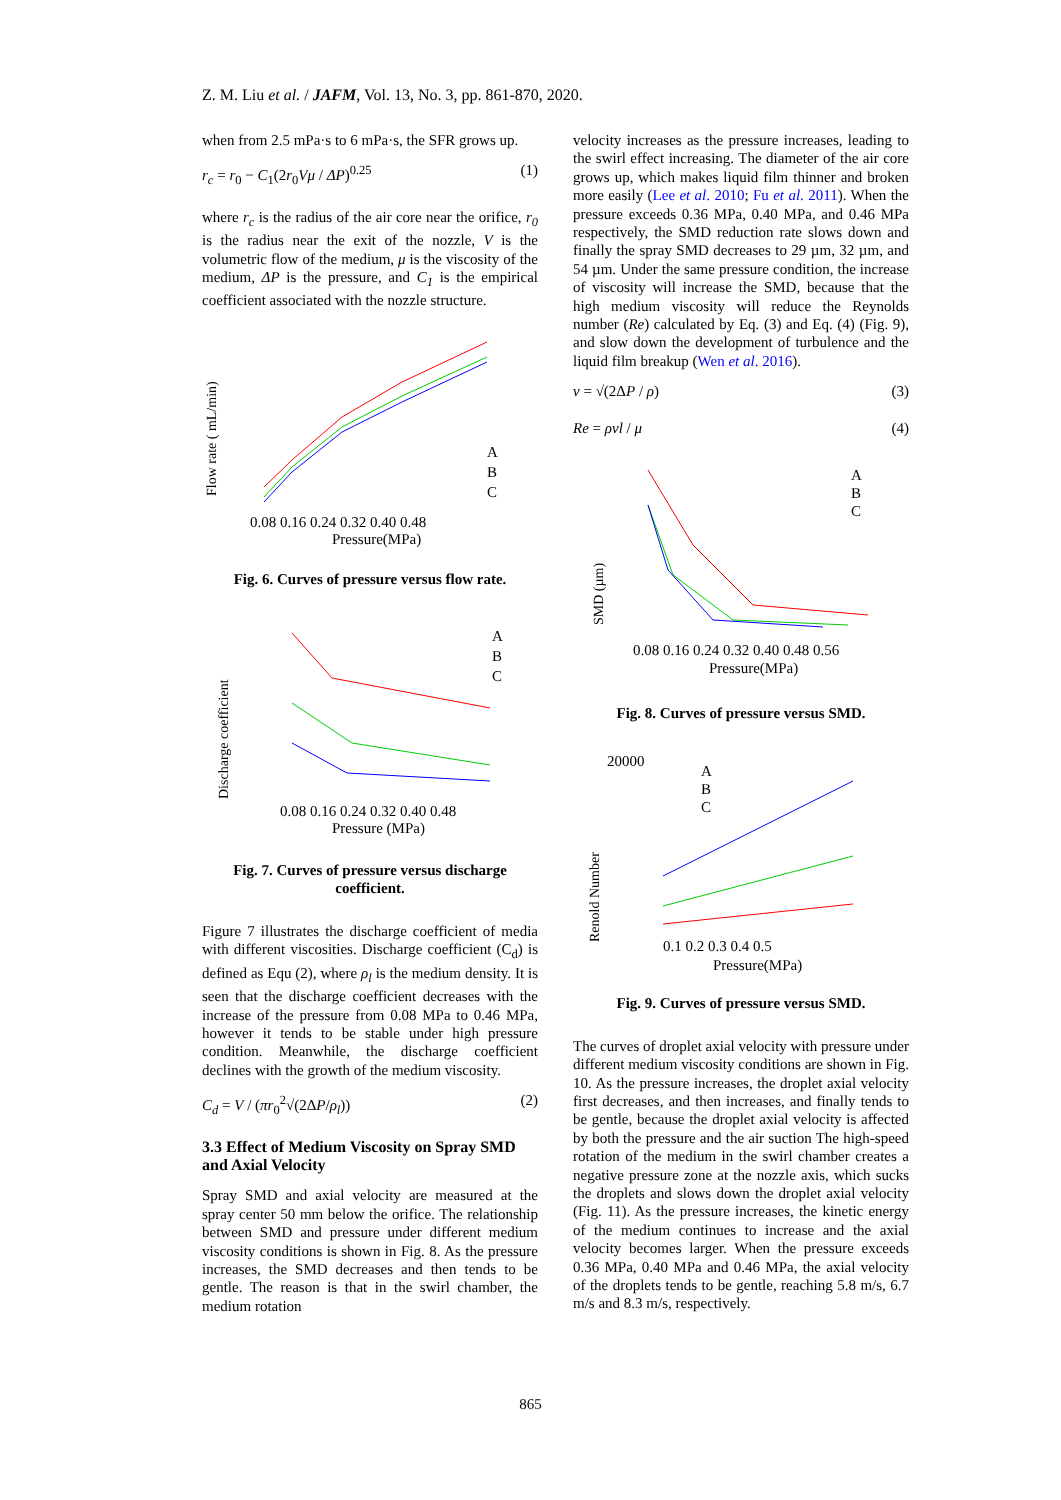Z. M. Liu et al. / JAFM, Vol. 13, No. 3, pp. 861-870, 2020.
when from 2.5 mPa·s to 6 mPa·s, the SFR grows up.
r<sub>c</sub> = r<sub>0</sub> − C<sub>1</sub>(2r<sub>0</sub>Vμ / ΔP)<sup>0.25</sup> (1)
where r<sub>c</sub> is the radius of the air core near the orifice, r<sub>0</sub> is the radius near the exit of the nozzle, V is the volumetric flow of the medium, μ is the viscosity of the medium, ΔP is the pressure, and C<sub>1</sub> is the empirical coefficient associated with the nozzle structure.
Flow rate ( mL/min)
A
B
C
0.08 0.16 0.24 0.32 0.40 0.48
Pressure(MPa)
Fig. 6. Curves of pressure versus flow rate.
Discharge coefficient
A
B
C
0.08 0.16 0.24 0.32 0.40 0.48
Pressure (MPa)
Fig. 7. Curves of pressure versus discharge coefficient.
Figure 7 illustrates the discharge coefficient of media with different viscosities. Discharge coefficient (C<sub>d</sub>) is defined as Equ (2), where ρ<sub>l</sub> is the medium density. It is seen that the discharge coefficient decreases with the increase of the pressure from 0.08 MPa to 0.46 MPa, however it tends to be stable under high pressure condition. Meanwhile, the discharge coefficient declines with the growth of the medium viscosity.
C<sub>d</sub> = V / (πr<sub>0</sub><sup>2</sup>√(2ΔP/ρ<sub>l</sub>)) (2)
3.3 Effect of Medium Viscosity on Spray SMD and Axial Velocity
Spray SMD and axial velocity are measured at the spray center 50 mm below the orifice. The relationship between SMD and pressure under different medium viscosity conditions is shown in Fig. 8. As the pressure increases, the SMD decreases and then tends to be gentle. The reason is that in the swirl chamber, the medium rotation
velocity increases as the pressure increases, leading to the swirl effect increasing. The diameter of the air core grows up, which makes liquid film thinner and broken more easily (Lee et al. 2010; Fu et al. 2011). When the pressure exceeds 0.36 MPa, 0.40 MPa, and 0.46 MPa respectively, the SMD reduction rate slows down and finally the spray SMD decreases to 29 µm, 32 µm, and 54 µm. Under the same pressure condition, the increase of viscosity will increase the SMD, because that the high medium viscosity will reduce the Reynolds number (Re) calculated by Eq. (3) and Eq. (4) (Fig. 9), and slow down the development of turbulence and the liquid film breakup (Wen et al. 2016).
v = √(2ΔP / ρ) (3)
Re = ρvl / μ (4)
SMD (µm)
A
B
C
0.08 0.16 0.24 0.32 0.40 0.48 0.56
Pressure(MPa)
Fig. 8. Curves of pressure versus SMD.
Renold Number
A
B
C
20000
0.1 0.2 0.3 0.4 0.5
Pressure(MPa)
Fig. 9. Curves of pressure versus SMD.
The curves of droplet axial velocity with pressure under different medium viscosity conditions are shown in Fig. 10. As the pressure increases, the droplet axial velocity first decreases, and then increases, and finally tends to be gentle, because the droplet axial velocity is affected by both the pressure and the air suction The high-speed rotation of the medium in the swirl chamber creates a negative pressure zone at the nozzle axis, which sucks the droplets and slows down the droplet axial velocity (Fig. 11). As the pressure increases, the kinetic energy of the medium continues to increase and the axial velocity becomes larger. When the pressure exceeds 0.36 MPa, 0.40 MPa and 0.46 MPa, the axial velocity of the droplets tends to be gentle, reaching 5.8 m/s, 6.7 m/s and 8.3 m/s, respectively.
865